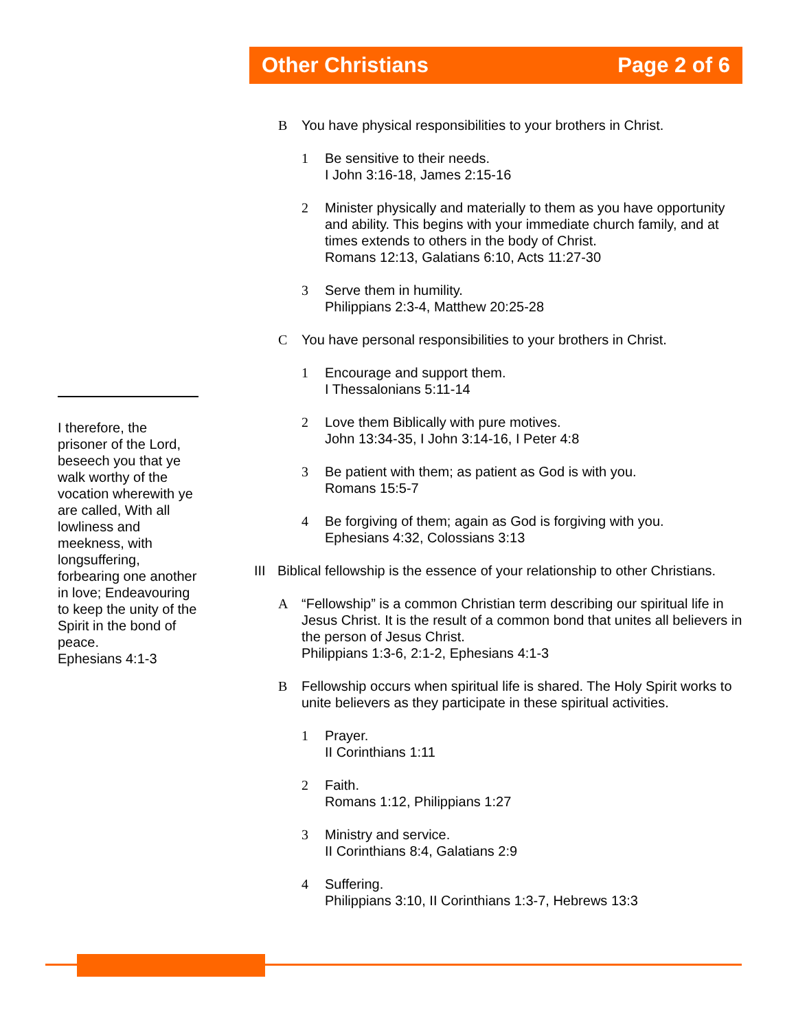Other Christians Page 2 of 6
B You have physical responsibilities to your brothers in Christ.
1 Be sensitive to their needs.
I John 3:16-18, James 2:15-16
2 Minister physically and materially to them as you have opportunity and ability. This begins with your immediate church family, and at times extends to others in the body of Christ.
Romans 12:13, Galatians 6:10, Acts 11:27-30
3 Serve them in humility.
Philippians 2:3-4, Matthew 20:25-28
C You have personal responsibilities to your brothers in Christ.
1 Encourage and support them.
I Thessalonians 5:11-14
2 Love them Biblically with pure motives.
John 13:34-35, I John 3:14-16, I Peter 4:8
3 Be patient with them; as patient as God is with you.
Romans 15:5-7
4 Be forgiving of them; again as God is forgiving with you.
Ephesians 4:32, Colossians 3:13
III Biblical fellowship is the essence of your relationship to other Christians.
A “Fellowship” is a common Christian term describing our spiritual life in Jesus Christ. It is the result of a common bond that unites all believers in the person of Jesus Christ.
Philippians 1:3-6, 2:1-2, Ephesians 4:1-3
B Fellowship occurs when spiritual life is shared. The Holy Spirit works to unite believers as they participate in these spiritual activities.
1 Prayer.
II Corinthians 1:11
2 Faith.
Romans 1:12, Philippians 1:27
3 Ministry and service.
II Corinthians 8:4, Galatians 2:9
4 Suffering.
Philippians 3:10, II Corinthians 1:3-7, Hebrews 13:3
I therefore, the prisoner of the Lord, beseech you that ye walk worthy of the vocation wherewith ye are called, With all lowliness and meekness, with longsuffering, forbearing one another in love; Endeavouring to keep the unity of the Spirit in the bond of peace.
Ephesians 4:1-3